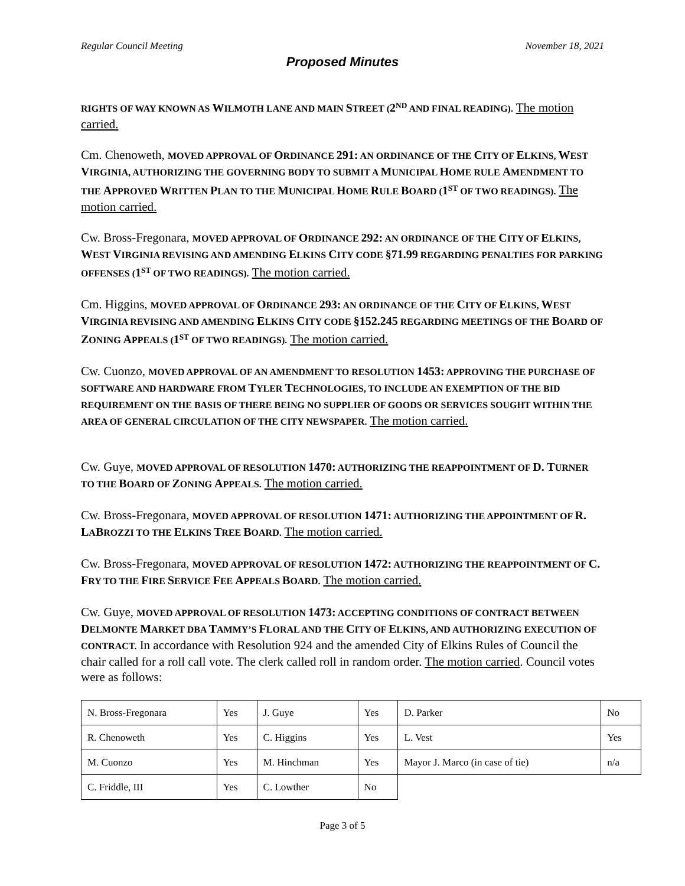Regular Council Meeting November 18, 2021
Proposed Minutes
RIGHTS OF WAY KNOWN AS WILMOTH LANE AND MAIN STREET (2<sup>ND</sup> AND FINAL READING). The motion carried.
Cm. Chenoweth, MOVED APPROVAL OF ORDINANCE 291: AN ORDINANCE OF THE CITY OF ELKINS, WEST VIRGINIA, AUTHORIZING THE GOVERNING BODY TO SUBMIT A MUNICIPAL HOME RULE AMENDMENT TO THE APPROVED WRITTEN PLAN TO THE MUNICIPAL HOME RULE BOARD (1<sup>ST</sup> OF TWO READINGS). The motion carried.
Cw. Bross-Fregonara, MOVED APPROVAL OF ORDINANCE 292: AN ORDINANCE OF THE CITY OF ELKINS, WEST VIRGINIA REVISING AND AMENDING ELKINS CITY CODE §71.99 REGARDING PENALTIES FOR PARKING OFFENSES (1<sup>ST</sup> OF TWO READINGS). The motion carried.
Cm. Higgins, MOVED APPROVAL OF ORDINANCE 293: AN ORDINANCE OF THE CITY OF ELKINS, WEST VIRGINIA REVISING AND AMENDING ELKINS CITY CODE §152.245 REGARDING MEETINGS OF THE BOARD OF ZONING APPEALS (1<sup>ST</sup> OF TWO READINGS). The motion carried.
Cw. Cuonzo, MOVED APPROVAL OF AN AMENDMENT TO RESOLUTION 1453: APPROVING THE PURCHASE OF SOFTWARE AND HARDWARE FROM TYLER TECHNOLOGIES, TO INCLUDE AN EXEMPTION OF THE BID REQUIREMENT ON THE BASIS OF THERE BEING NO SUPPLIER OF GOODS OR SERVICES SOUGHT WITHIN THE AREA OF GENERAL CIRCULATION OF THE CITY NEWSPAPER. The motion carried.
Cw. Guye, MOVED APPROVAL OF RESOLUTION 1470: AUTHORIZING THE REAPPOINTMENT OF D. TURNER TO THE BOARD OF ZONING APPEALS. The motion carried.
Cw. Bross-Fregonara, MOVED APPROVAL OF RESOLUTION 1471: AUTHORIZING THE APPOINTMENT OF R. LABROZZI TO THE ELKINS TREE BOARD. The motion carried.
Cw. Bross-Fregonara, MOVED APPROVAL OF RESOLUTION 1472: AUTHORIZING THE REAPPOINTMENT OF C. FRY TO THE FIRE SERVICE FEE APPEALS BOARD. The motion carried.
Cw. Guye, MOVED APPROVAL OF RESOLUTION 1473: ACCEPTING CONDITIONS OF CONTRACT BETWEEN DELMONTE MARKET DBA TAMMY’S FLORAL AND THE CITY OF ELKINS, AND AUTHORIZING EXECUTION OF CONTRACT. In accordance with Resolution 924 and the amended City of Elkins Rules of Council the chair called for a roll call vote. The clerk called roll in random order. The motion carried. Council votes were as follows:
| N. Bross-Fregonara | Yes | J. Guye | Yes | D. Parker | No |
| R. Chenoweth | Yes | C. Higgins | Yes | L. Vest | Yes |
| M. Cuonzo | Yes | M. Hinchman | Yes | Mayor J. Marco (in case of tie) | n/a |
| C. Friddle, III | Yes | C. Lowther | No | | |
Page 3 of 5